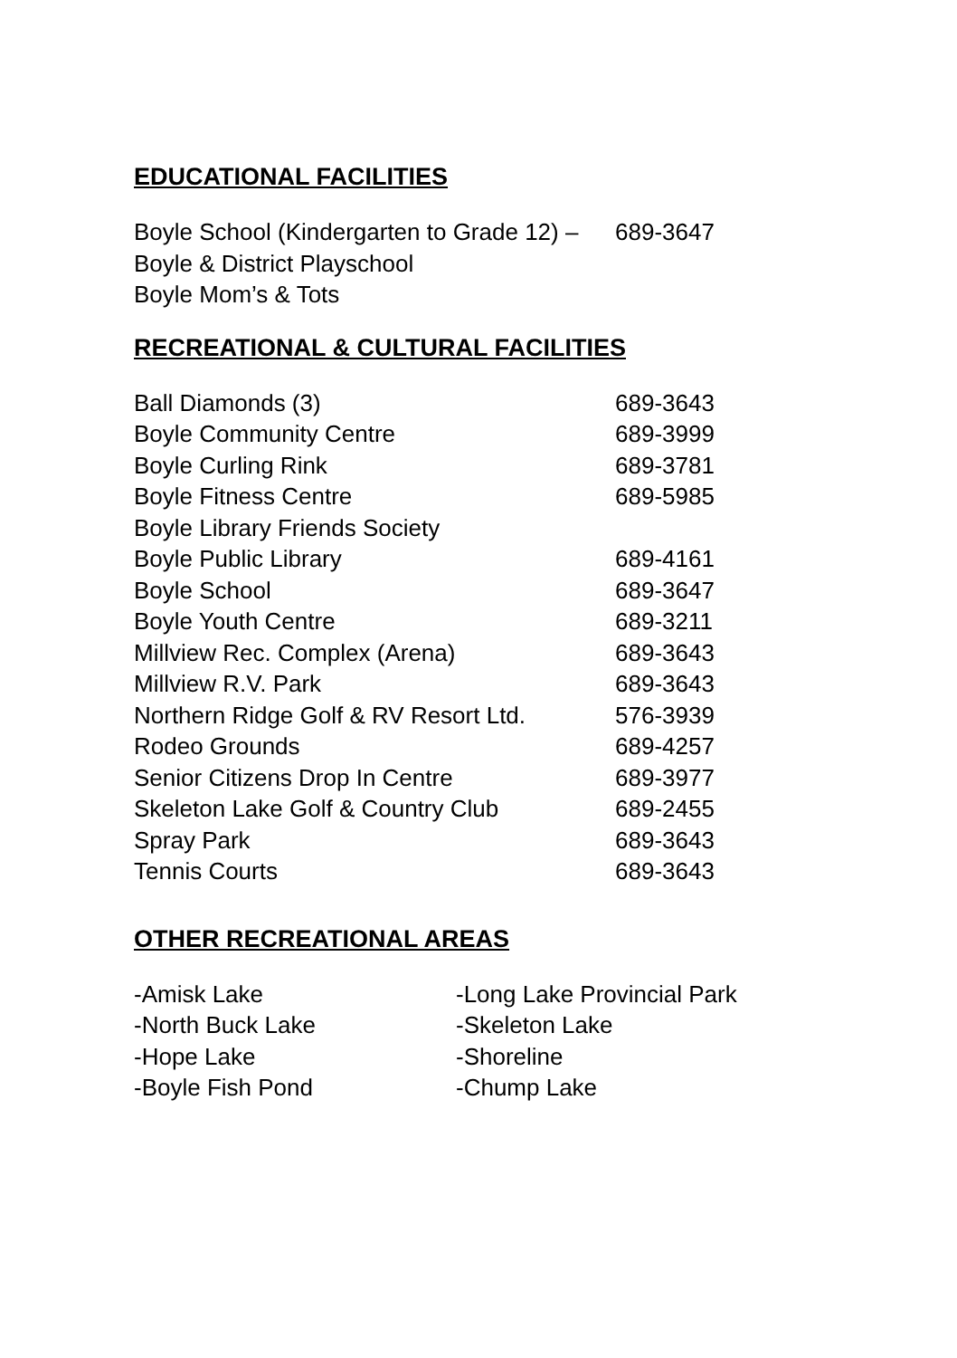EDUCATIONAL FACILITIES
| Boyle School (Kindergarten to Grade 12) – | 689-3647 |
| Boyle & District Playschool | |
| Boyle Mom’s & Tots | |
RECREATIONAL & CULTURAL FACILITIES
| Ball Diamonds (3) | 689-3643 |
| Boyle Community Centre | 689-3999 |
| Boyle Curling Rink | 689-3781 |
| Boyle Fitness Centre | 689-5985 |
| Boyle Library Friends Society | |
| Boyle Public Library | 689-4161 |
| Boyle School | 689-3647 |
| Boyle Youth Centre | 689-3211 |
| Millview Rec. Complex (Arena) | 689-3643 |
| Millview R.V. Park | 689-3643 |
| Northern Ridge Golf & RV Resort Ltd. | 576-3939 |
| Rodeo Grounds | 689-4257 |
| Senior Citizens Drop In Centre | 689-3977 |
| Skeleton Lake Golf & Country Club | 689-2455 |
| Spray Park | 689-3643 |
| Tennis Courts | 689-3643 |
OTHER RECREATIONAL AREAS
| -Amisk Lake | -Long Lake Provincial Park |
| -North Buck Lake | -Skeleton Lake |
| -Hope Lake | -Shoreline |
| -Boyle Fish Pond | -Chump Lake |